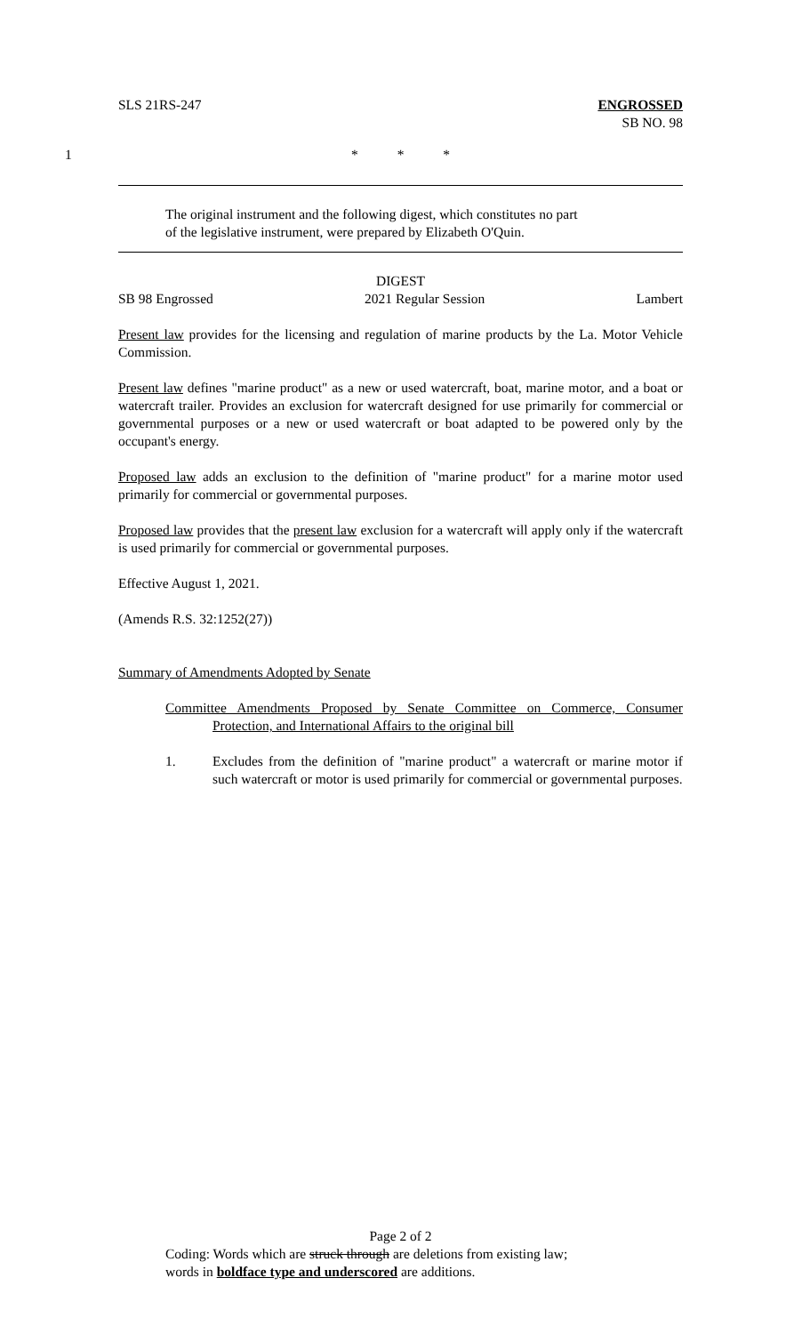SLS 21RS-247 ENGROSSED
SB NO. 98
1 * * *
The original instrument and the following digest, which constitutes no part
of the legislative instrument, were prepared by Elizabeth O'Quin.
DIGEST
SB 98 Engrossed 2021 Regular Session Lambert
Present law provides for the licensing and regulation of marine products by the La. Motor Vehicle Commission.
Present law defines "marine product" as a new or used watercraft, boat, marine motor, and a boat or watercraft trailer. Provides an exclusion for watercraft designed for use primarily for commercial or governmental purposes or a new or used watercraft or boat adapted to be powered only by the occupant's energy.
Proposed law adds an exclusion to the definition of "marine product" for a marine motor used primarily for commercial or governmental purposes.
Proposed law provides that the present law exclusion for a watercraft will apply only if the watercraft is used primarily for commercial or governmental purposes.
Effective August 1, 2021.
(Amends R.S. 32:1252(27))
Summary of Amendments Adopted by Senate
Committee Amendments Proposed by Senate Committee on Commerce, Consumer Protection, and International Affairs to the original bill
1. Excludes from the definition of "marine product" a watercraft or marine motor if such watercraft or motor is used primarily for commercial or governmental purposes.
Page 2 of 2
Coding: Words which are struck through are deletions from existing law;
words in boldface type and underscored are additions.